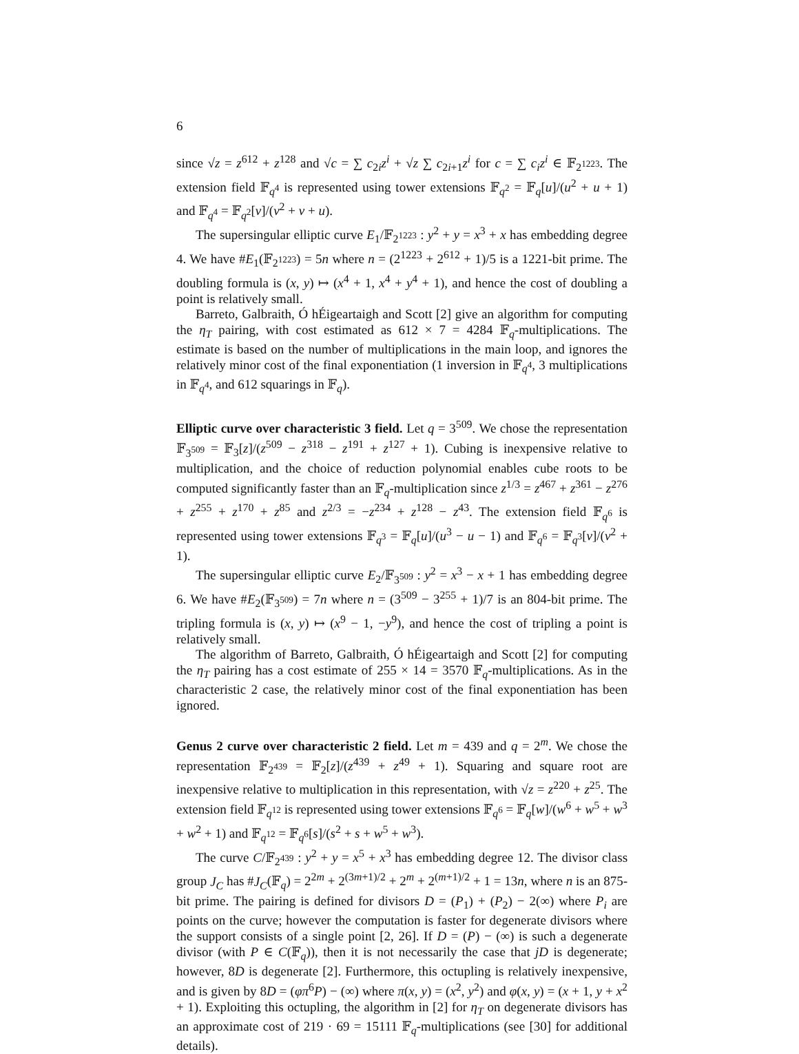6
since √z = z<sup>612</sup> + z<sup>128</sup> and √c = ∑ c<sub>2i</sub>z<sup>i</sup> + √z ∑ c<sub>2i+1</sub>z<sup>i</sup> for c = ∑ c<sub>i</sub>z<sup>i</sup> ∈ 𝔽<sub>2<sup>1223</sup></sub>. The extension field 𝔽<sub>q<sup>4</sup></sub> is represented using tower extensions 𝔽<sub>q<sup>2</sup></sub> = 𝔽<sub>q</sub>[u]/(u<sup>2</sup> + u + 1) and 𝔽<sub>q<sup>4</sup></sub> = 𝔽<sub>q<sup>2</sup></sub>[v]/(v<sup>2</sup> + v + u).
The supersingular elliptic curve E<sub>1</sub>/𝔽<sub>2<sup>1223</sup></sub> : y<sup>2</sup> + y = x<sup>3</sup> + x has embedding degree 4. We have #E<sub>1</sub>(𝔽<sub>2<sup>1223</sup></sub>) = 5n where n = (2<sup>1223</sup> + 2<sup>612</sup> + 1)/5 is a 1221-bit prime. The doubling formula is (x, y) ↦ (x<sup>4</sup> + 1, x<sup>4</sup> + y<sup>4</sup> + 1), and hence the cost of doubling a point is relatively small.
Barreto, Galbraith, Ó hÉigeartaigh and Scott [2] give an algorithm for computing the η<sub>T</sub> pairing, with cost estimated as 612 × 7 = 4284 𝔽<sub>q</sub>-multiplications. The estimate is based on the number of multiplications in the main loop, and ignores the relatively minor cost of the final exponentiation (1 inversion in 𝔽<sub>q<sup>4</sup></sub>, 3 multiplications in 𝔽<sub>q<sup>4</sup></sub>, and 612 squarings in 𝔽<sub>q</sub>).
Elliptic curve over characteristic 3 field. Let q = 3<sup>509</sup>. We chose the representation 𝔽<sub>3<sup>509</sup></sub> = 𝔽<sub>3</sub>[z]/(z<sup>509</sup> − z<sup>318</sup> − z<sup>191</sup> + z<sup>127</sup> + 1). Cubing is inexpensive relative to multiplication, and the choice of reduction polynomial enables cube roots to be computed significantly faster than an 𝔽<sub>q</sub>-multiplication since z<sup>1/3</sup> = z<sup>467</sup> + z<sup>361</sup> − z<sup>276</sup> + z<sup>255</sup> + z<sup>170</sup> + z<sup>85</sup> and z<sup>2/3</sup> = −z<sup>234</sup> + z<sup>128</sup> − z<sup>43</sup>. The extension field 𝔽<sub>q<sup>6</sup></sub> is represented using tower extensions 𝔽<sub>q<sup>3</sup></sub> = 𝔽<sub>q</sub>[u]/(u<sup>3</sup> − u − 1) and 𝔽<sub>q<sup>6</sup></sub> = 𝔽<sub>q<sup>3</sup></sub>[v]/(v<sup>2</sup> + 1).
The supersingular elliptic curve E<sub>2</sub>/𝔽<sub>3<sup>509</sup></sub> : y<sup>2</sup> = x<sup>3</sup> − x + 1 has embedding degree 6. We have #E<sub>2</sub>(𝔽<sub>3<sup>509</sup></sub>) = 7n where n = (3<sup>509</sup> − 3<sup>255</sup> + 1)/7 is an 804-bit prime. The tripling formula is (x, y) ↦ (x<sup>9</sup> − 1, −y<sup>9</sup>), and hence the cost of tripling a point is relatively small.
The algorithm of Barreto, Galbraith, Ó hÉigeartaigh and Scott [2] for computing the η<sub>T</sub> pairing has a cost estimate of 255 × 14 = 3570 𝔽<sub>q</sub>-multiplications. As in the characteristic 2 case, the relatively minor cost of the final exponentiation has been ignored.
Genus 2 curve over characteristic 2 field. Let m = 439 and q = 2<sup>m</sup>. We chose the representation 𝔽<sub>2<sup>439</sup></sub> = 𝔽<sub>2</sub>[z]/(z<sup>439</sup> + z<sup>49</sup> + 1). Squaring and square root are inexpensive relative to multiplication in this representation, with √z = z<sup>220</sup> + z<sup>25</sup>. The extension field 𝔽<sub>q<sup>12</sup></sub> is represented using tower extensions 𝔽<sub>q<sup>6</sup></sub> = 𝔽<sub>q</sub>[w]/(w<sup>6</sup> + w<sup>5</sup> + w<sup>3</sup> + w<sup>2</sup> + 1) and 𝔽<sub>q<sup>12</sup></sub> = 𝔽<sub>q<sup>6</sup></sub>[s]/(s<sup>2</sup> + s + w<sup>5</sup> + w<sup>3</sup>).
The curve C/𝔽<sub>2<sup>439</sup></sub> : y<sup>2</sup> + y = x<sup>5</sup> + x<sup>3</sup> has embedding degree 12. The divisor class group J<sub>C</sub> has #J<sub>C</sub>(𝔽<sub>q</sub>) = 2<sup>2m</sup> + 2<sup>(3m+1)/2</sup> + 2<sup>m</sup> + 2<sup>(m+1)/2</sup> + 1 = 13n, where n is an 875-bit prime. The pairing is defined for divisors D = (P<sub>1</sub>) + (P<sub>2</sub>) − 2(∞) where P<sub>i</sub> are points on the curve; however the computation is faster for degenerate divisors where the support consists of a single point [2, 26]. If D = (P) − (∞) is such a degenerate divisor (with P ∈ C(𝔽<sub>q</sub>)), then it is not necessarily the case that jD is degenerate; however, 8D is degenerate [2]. Furthermore, this octupling is relatively inexpensive, and is given by 8D = (φπ<sup>6</sup>P) − (∞) where π(x, y) = (x<sup>2</sup>, y<sup>2</sup>) and φ(x, y) = (x + 1, y + x<sup>2</sup> + 1). Exploiting this octupling, the algorithm in [2] for η<sub>T</sub> on degenerate divisors has an approximate cost of 219 · 69 = 15111 𝔽<sub>q</sub>-multiplications (see [30] for additional details).